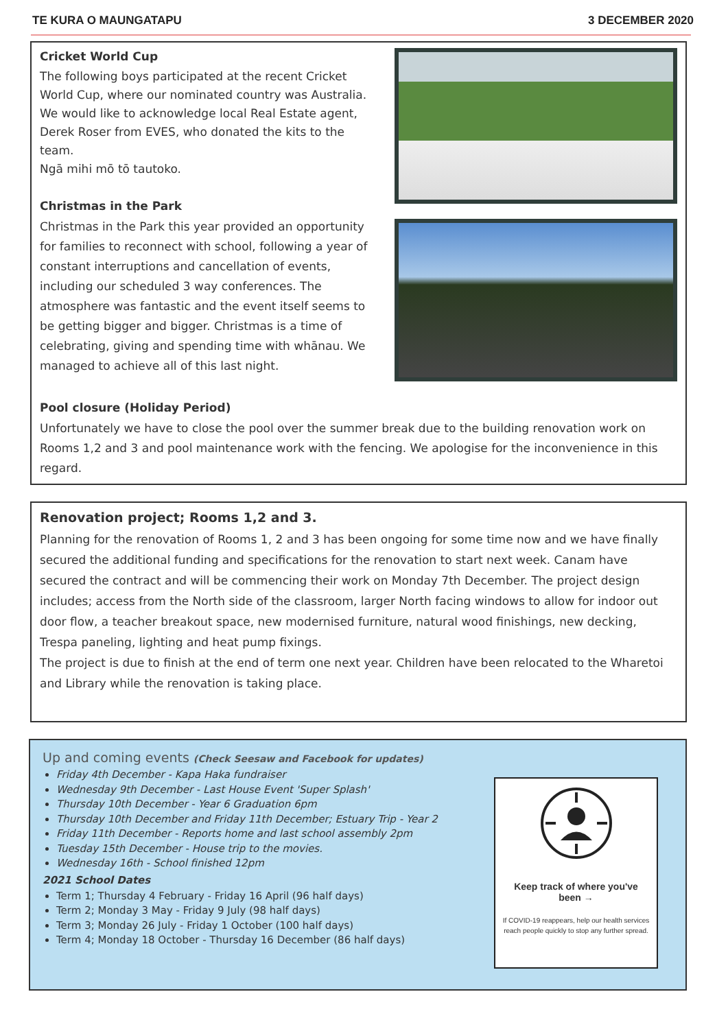TE KURA O MAUNGATAPU 3 DECEMBER 2020
Cricket World Cup
The following boys participated at the recent Cricket World Cup, where our nominated country was Australia. We would like to acknowledge local Real Estate agent, Derek Roser from EVES, who donated the kits to the team.
Ngā mihi mō tō tautoko.
Christmas in the Park
Christmas in the Park this year provided an opportunity for families to reconnect with school, following a year of constant interruptions and cancellation of events, including our scheduled 3 way conferences. The atmosphere was fantastic and the event itself seems to be getting bigger and bigger. Christmas is a time of celebrating, giving and spending time with whānau. We managed to achieve all of this last night.
Pool closure (Holiday Period)
Unfortunately we have to close the pool over the summer break due to the building renovation work on Rooms 1,2 and 3 and pool maintenance work with the fencing. We apologise for the inconvenience in this regard.
Renovation project; Rooms 1,2 and 3.
Planning for the renovation of Rooms 1, 2 and 3 has been ongoing for some time now and we have finally secured the additional funding and specifications for the renovation to start next week. Canam have secured the contract and will be commencing their work on Monday 7th December. The project design includes; access from the North side of the classroom, larger North facing windows to allow for indoor out door flow, a teacher breakout space, new modernised furniture, natural wood finishings, new decking, Trespa paneling, lighting and heat pump fixings.
The project is due to finish at the end of term one next year. Children have been relocated to the Wharetoi and Library while the renovation is taking place.
Up and coming events (Check Seesaw and Facebook for updates)
Friday 4th December - Kapa Haka fundraiser
Wednesday 9th December - Last House Event 'Super Splash'
Thursday 10th December - Year 6 Graduation 6pm
Thursday 10th December and Friday 11th December; Estuary Trip - Year 2
Friday 11th December - Reports home and last school assembly 2pm
Tuesday 15th December - House trip to the movies.
Wednesday 16th - School finished 12pm
2021 School Dates
Term 1; Thursday 4 February - Friday 16 April (96 half days)
Term 2; Monday 3 May - Friday 9 July (98 half days)
Term 3; Monday 26 July - Friday 1 October (100 half days)
Term 4; Monday 18 October - Thursday 16 December (86 half days)
Keep track of where you've been →
If COVID-19 reappears, help our health services reach people quickly to stop any further spread.